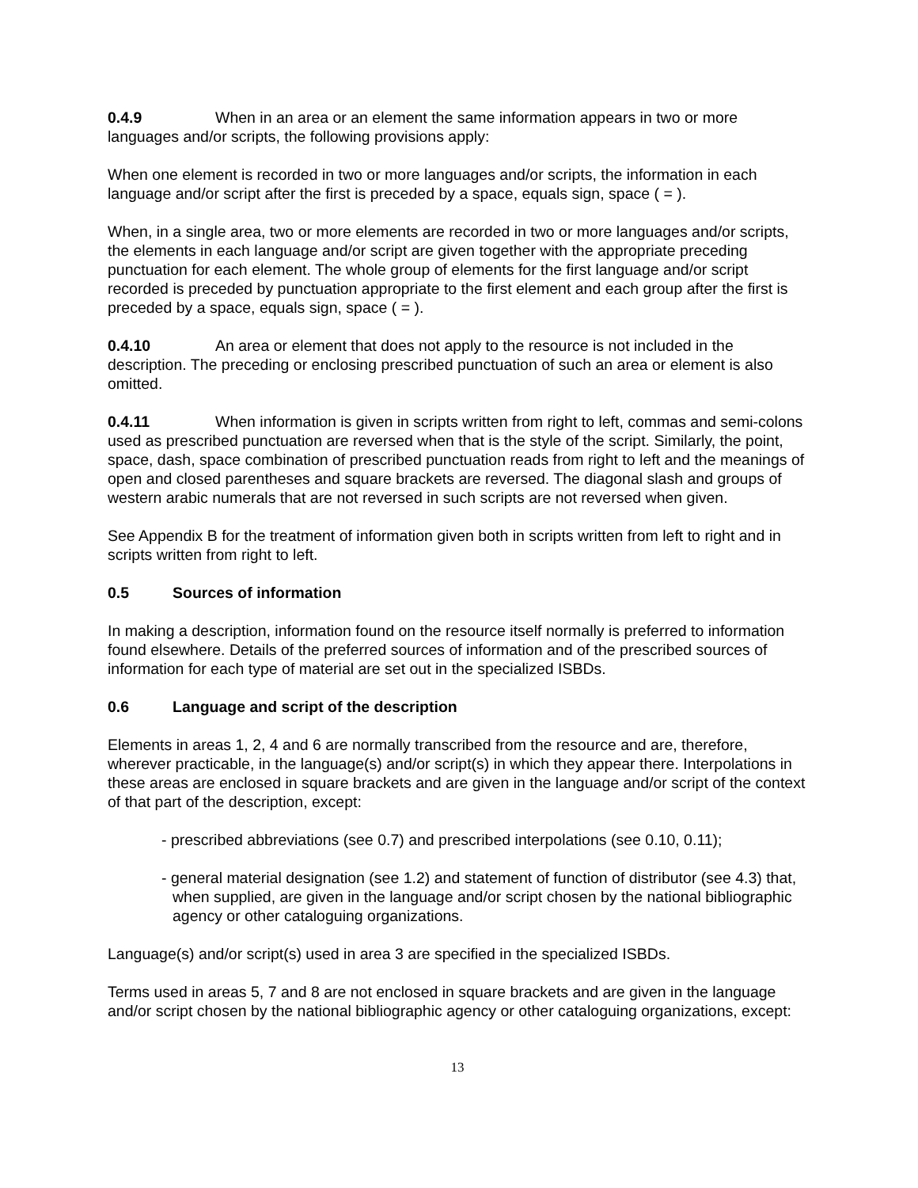0.4.9 When in an area or an element the same information appears in two or more languages and/or scripts, the following provisions apply:
When one element is recorded in two or more languages and/or scripts, the information in each language and/or script after the first is preceded by a space, equals sign, space ( = ).
When, in a single area, two or more elements are recorded in two or more languages and/or scripts, the elements in each language and/or script are given together with the appropriate preceding punctuation for each element. The whole group of elements for the first language and/or script recorded is preceded by punctuation appropriate to the first element and each group after the first is preceded by a space, equals sign, space ( = ).
0.4.10 An area or element that does not apply to the resource is not included in the description. The preceding or enclosing prescribed punctuation of such an area or element is also omitted.
0.4.11 When information is given in scripts written from right to left, commas and semi-colons used as prescribed punctuation are reversed when that is the style of the script. Similarly, the point, space, dash, space combination of prescribed punctuation reads from right to left and the meanings of open and closed parentheses and square brackets are reversed. The diagonal slash and groups of western arabic numerals that are not reversed in such scripts are not reversed when given.
See Appendix B for the treatment of information given both in scripts written from left to right and in scripts written from right to left.
0.5 Sources of information
In making a description, information found on the resource itself normally is preferred to information found elsewhere. Details of the preferred sources of information and of the prescribed sources of information for each type of material are set out in the specialized ISBDs.
0.6 Language and script of the description
Elements in areas 1, 2, 4 and 6 are normally transcribed from the resource and are, therefore, wherever practicable, in the language(s) and/or script(s) in which they appear there. Interpolations in these areas are enclosed in square brackets and are given in the language and/or script of the context of that part of the description, except:
- prescribed abbreviations (see 0.7) and prescribed interpolations (see 0.10, 0.11);
- general material designation (see 1.2) and statement of function of distributor (see 4.3) that, when supplied, are given in the language and/or script chosen by the national bibliographic agency or other cataloguing organizations.
Language(s) and/or script(s) used in area 3 are specified in the specialized ISBDs.
Terms used in areas 5, 7 and 8 are not enclosed in square brackets and are given in the language and/or script chosen by the national bibliographic agency or other cataloguing organizations, except:
13